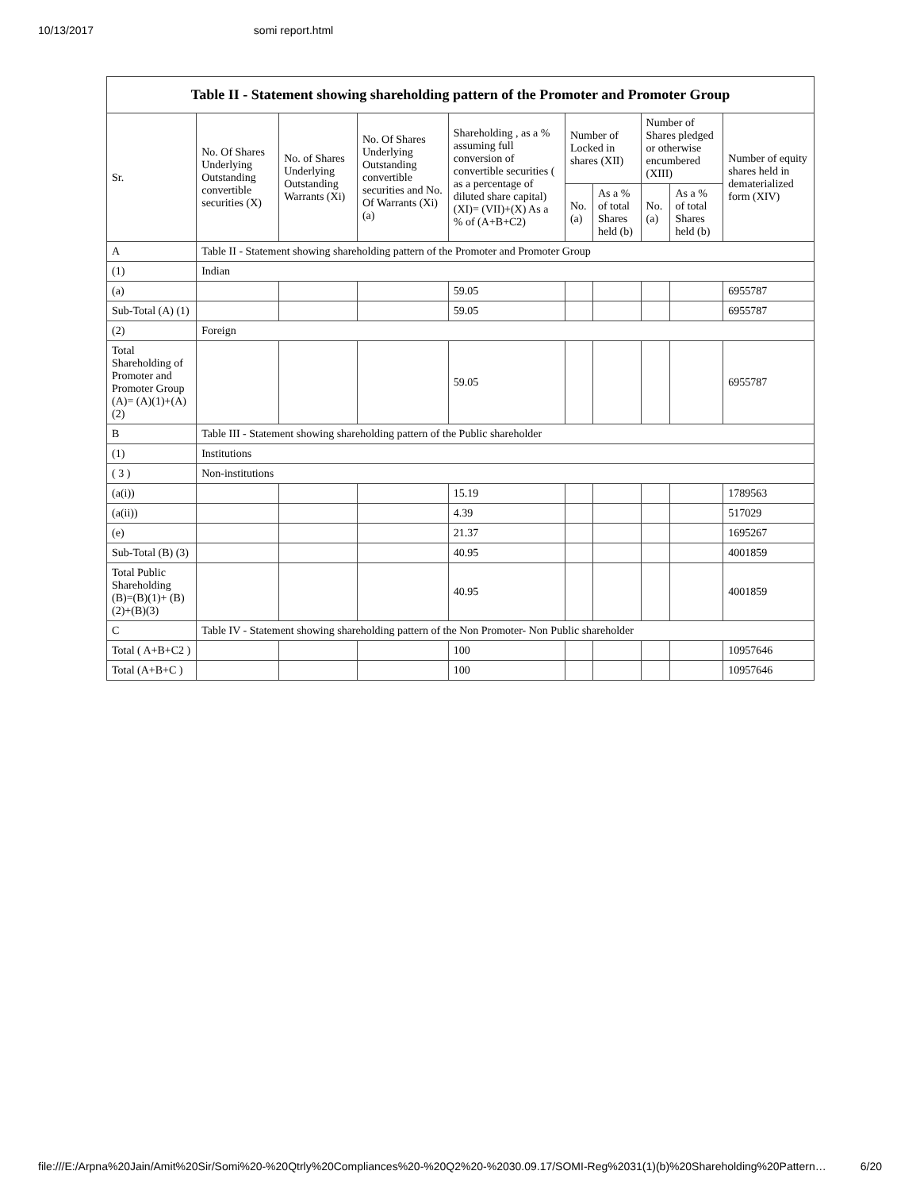10/13/2017 somi report.html
| Table II - Statement showing shareholding pattern of the Promoter and Promoter Group | | | | | | | | | |
| --- | --- | --- | --- | --- | --- | --- | --- | --- | --- |
| Sr. | No. Of Shares Underlying Outstanding convertible securities (X) | No. of Shares Underlying Outstanding Warrants (Xi) | No. Of Shares Underlying Outstanding convertible securities and No. Of Warrants (Xi) (a) | Shareholding , as a % assuming full conversion of convertible securities ( as a percentage of diluted share capital) (XI)= (VII)+(X) As a % of (A+B+C2) | Number of Locked in shares (XII) | | Number of Shares pledged or otherwise encumbered (XIII) | | Number of equity shares held in dematerialized form (XIV) |
| | | | | | No. (a) | As a % of total Shares held (b) | No. (a) | As a % of total Shares held (b) | |
| A | Table II - Statement showing shareholding pattern of the Promoter and Promoter Group | | | | | | | | |
| (1) | Indian | | | | | | | | |
| (a) | | | | 59.05 | | | | | 6955787 |
| Sub-Total (A) (1) | | | | 59.05 | | | | | 6955787 |
| (2) | Foreign | | | | | | | | |
| Total Shareholding of Promoter and Promoter Group (A)= (A)(1)+(A)(2) | | | | 59.05 | | | | | 6955787 |
| B | Table III - Statement showing shareholding pattern of the Public shareholder | | | | | | | | |
| (1) | Institutions | | | | | | | | |
| ( 3 ) | Non-institutions | | | | | | | | |
| (a(i)) | | | | 15.19 | | | | | 1789563 |
| (a(ii)) | | | | 4.39 | | | | | 517029 |
| (e) | | | | 21.37 | | | | | 1695267 |
| Sub-Total (B) (3) | | | | 40.95 | | | | | 4001859 |
| Total Public Shareholding (B)=(B)(1)+ (B)(2)+(B)(3) | | | | 40.95 | | | | | 4001859 |
| C | Table IV - Statement showing shareholding pattern of the Non Promoter- Non Public shareholder | | | | | | | | |
| Total ( A+B+C2 ) | | | | 100 | | | | | 10957646 |
| Total (A+B+C ) | | | | 100 | | | | | 10957646 |
file:///E:/Arpna%20Jain/Amit%20Sir/Somi%20-%20Qtrly%20Compliances%20-%20Q2%20-%2030.09.17/SOMI-Reg%2031(1)(b)%20Shareholding%20Pattern… 6/20